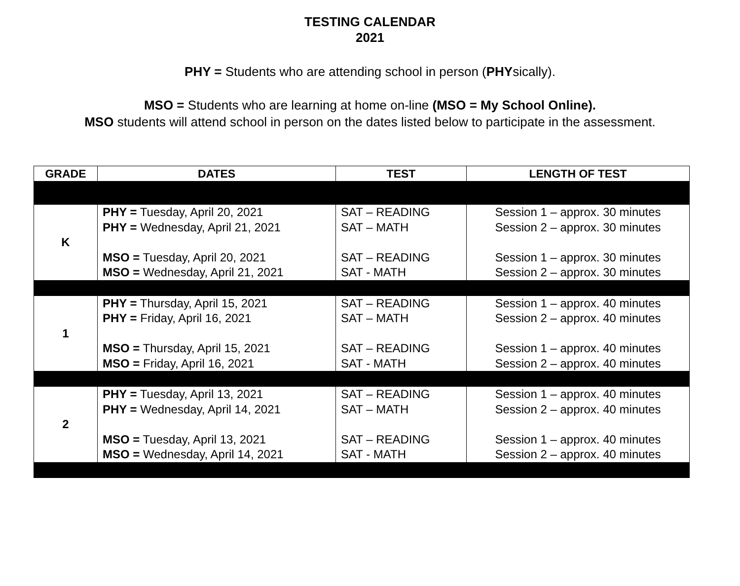TESTING CALENDAR
2021
PHY = Students who are attending school in person (PHYsically).
MSO = Students who are learning at home on-line (MSO = My School Online).
MSO students will attend school in person on the dates listed below to participate in the assessment.
| GRADE | DATES | TEST | LENGTH OF TEST |
| --- | --- | --- | --- |
| K | PHY = Tuesday, April 20, 2021 PHY = Wednesday, April 21, 2021 MSO = Tuesday, April 20, 2021 MSO = Wednesday, April 21, 2021 | SAT – READING SAT – MATH SAT – READING SAT - MATH | Session 1 – approx. 30 minutes Session 2 – approx. 30 minutes Session 1 – approx. 30 minutes Session 2 – approx. 30 minutes |
| 1 | PHY = Thursday, April 15, 2021 PHY = Friday, April 16, 2021 MSO = Thursday, April 15, 2021 MSO = Friday, April 16, 2021 | SAT – READING SAT – MATH SAT – READING SAT - MATH | Session 1 – approx. 40 minutes Session 2 – approx. 40 minutes Session 1 – approx. 40 minutes Session 2 – approx. 40 minutes |
| 2 | PHY = Tuesday, April 13, 2021 PHY = Wednesday, April 14, 2021 MSO = Tuesday, April 13, 2021 MSO = Wednesday, April 14, 2021 | SAT – READING SAT – MATH SAT – READING SAT - MATH | Session 1 – approx. 40 minutes Session 2 – approx. 40 minutes Session 1 – approx. 40 minutes Session 2 – approx. 40 minutes |